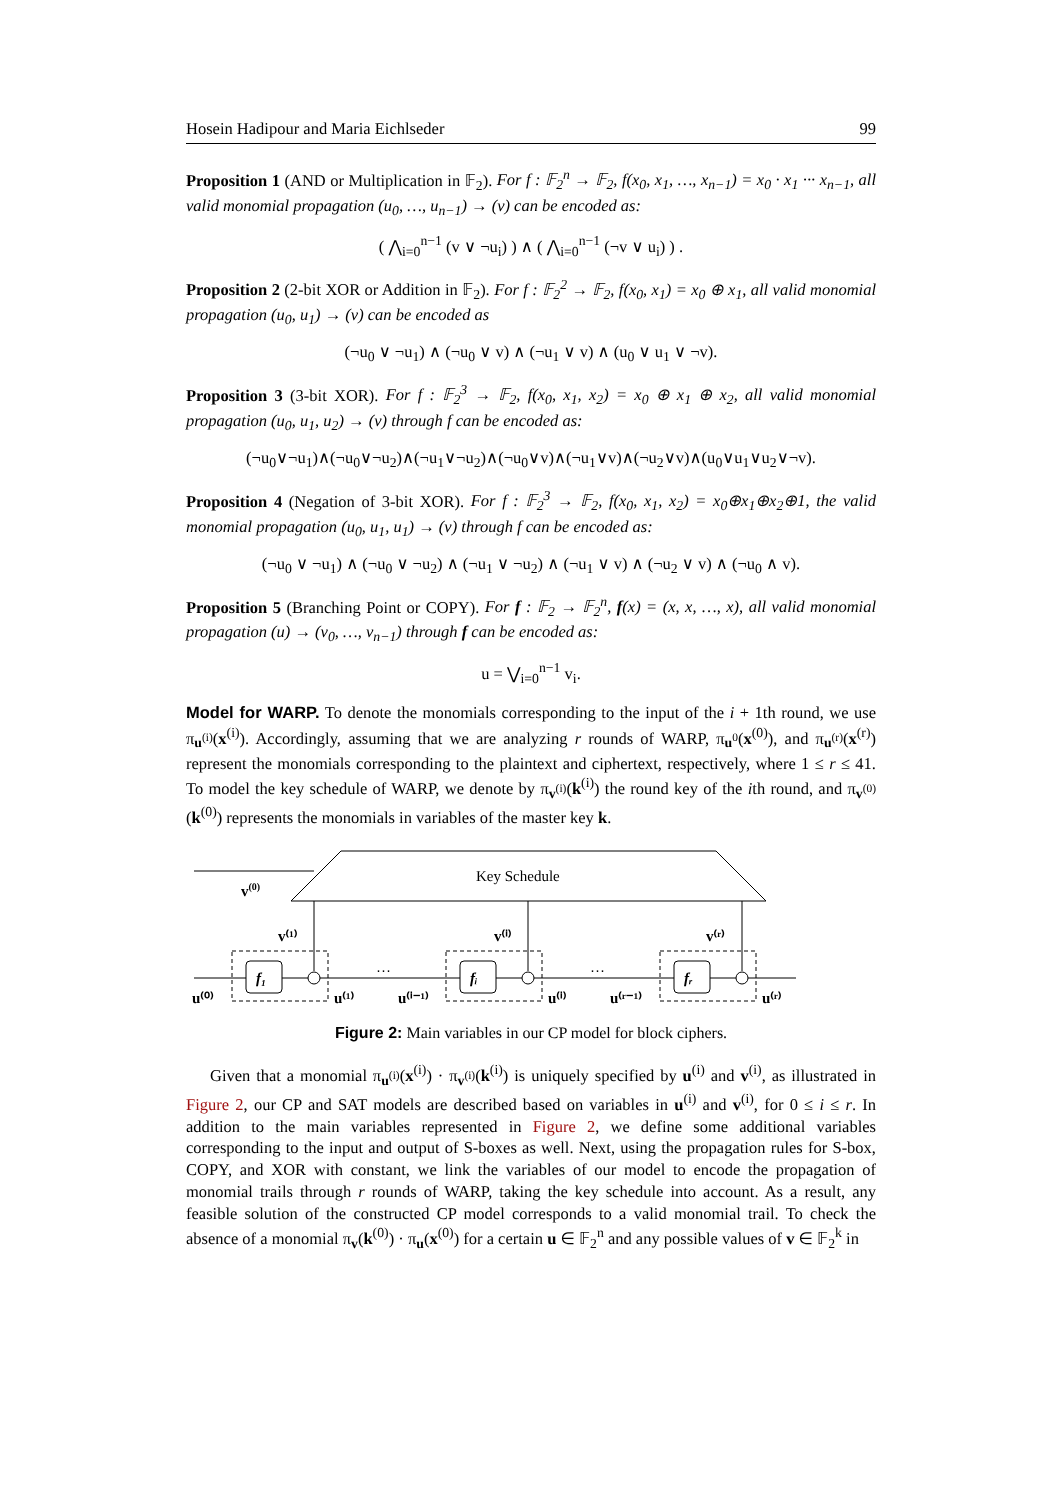Hosein Hadipour and Maria Eichlseder 99
Proposition 1 (AND or Multiplication in 𝔽<sub>2</sub>). For f : 𝔽<sub>2</sub><sup>n</sup> → 𝔽<sub>2</sub>, f(x<sub>0</sub>, x<sub>1</sub>, …, x<sub>n−1</sub>) = x<sub>0</sub> · x<sub>1</sub> ··· x<sub>n−1</sub>, all valid monomial propagation (u<sub>0</sub>, …, u<sub>n−1</sub>) → (v) can be encoded as:
( ⋀<sub>i=0</sub><sup>n−1</sup> (v ∨ ¬u<sub>i</sub>) ) ∧ ( ⋀<sub>i=0</sub><sup>n−1</sup> (¬v ∨ u<sub>i</sub>) ) .
Proposition 2 (2-bit XOR or Addition in 𝔽<sub>2</sub>). For f : 𝔽<sub>2</sub><sup>2</sup> → 𝔽<sub>2</sub>, f(x<sub>0</sub>, x<sub>1</sub>) = x<sub>0</sub> ⊕ x<sub>1</sub>, all valid monomial propagation (u<sub>0</sub>, u<sub>1</sub>) → (v) can be encoded as
(¬u<sub>0</sub> ∨ ¬u<sub>1</sub>) ∧ (¬u<sub>0</sub> ∨ v) ∧ (¬u<sub>1</sub> ∨ v) ∧ (u<sub>0</sub> ∨ u<sub>1</sub> ∨ ¬v).
Proposition 3 (3-bit XOR). For f : 𝔽<sub>2</sub><sup>3</sup> → 𝔽<sub>2</sub>, f(x<sub>0</sub>, x<sub>1</sub>, x<sub>2</sub>) = x<sub>0</sub> ⊕ x<sub>1</sub> ⊕ x<sub>2</sub>, all valid monomial propagation (u<sub>0</sub>, u<sub>1</sub>, u<sub>2</sub>) → (v) through f can be encoded as:
(¬u<sub>0</sub>∨¬u<sub>1</sub>)∧(¬u<sub>0</sub>∨¬u<sub>2</sub>)∧(¬u<sub>1</sub>∨¬u<sub>2</sub>)∧(¬u<sub>0</sub>∨v)∧(¬u<sub>1</sub>∨v)∧(¬u<sub>2</sub>∨v)∧(u<sub>0</sub>∨u<sub>1</sub>∨u<sub>2</sub>∨¬v).
Proposition 4 (Negation of 3-bit XOR). For f : 𝔽<sub>2</sub><sup>3</sup> → 𝔽<sub>2</sub>, f(x<sub>0</sub>, x<sub>1</sub>, x<sub>2</sub>) = x<sub>0</sub>⊕x<sub>1</sub>⊕x<sub>2</sub>⊕1, the valid monomial propagation (u<sub>0</sub>, u<sub>1</sub>, u<sub>1</sub>) → (v) through f can be encoded as:
(¬u<sub>0</sub> ∨ ¬u<sub>1</sub>) ∧ (¬u<sub>0</sub> ∨ ¬u<sub>2</sub>) ∧ (¬u<sub>1</sub> ∨ ¬u<sub>2</sub>) ∧ (¬u<sub>1</sub> ∨ v) ∧ (¬u<sub>2</sub> ∨ v) ∧ (¬u<sub>0</sub> ∧ v).
Proposition 5 (Branching Point or COPY). For f : 𝔽<sub>2</sub> → 𝔽<sub>2</sub><sup>n</sup>, f(x) = (x, x, …, x), all valid monomial propagation (u) → (v<sub>0</sub>, …, v<sub>n−1</sub>) through f can be encoded as:
u = ⋁<sub>i=0</sub><sup>n−1</sup> v<sub>i</sub>.
Model for WARP. To denote the monomials corresponding to the input of the i + 1th round, we use π<sub>u<sup>(i)</sup></sub>(x<sup>(i)</sup>). Accordingly, assuming that we are analyzing r rounds of WARP, π<sub>u<sup>0</sup></sub>(x<sup>(0)</sup>), and π<sub>u<sup>(r)</sup></sub>(x<sup>(r)</sup>) represent the monomials corresponding to the plaintext and ciphertext, respectively, where 1 ≤ r ≤ 41. To model the key schedule of WARP, we denote by π<sub>v<sup>(i)</sup></sub>(k<sup>(i)</sup>) the round key of the ith round, and π<sub>v<sup>(0)</sup></sub>(k<sup>(0)</sup>) represents the monomials in variables of the master key k.
Key Schedule
v(0)
f₁
fᵢ
fᵣ
v⁽¹⁾
v⁽ⁱ⁾
v⁽ʳ⁾
u⁽⁰⁾
u⁽¹⁾
···
u⁽ⁱ⁻¹⁾
u⁽ⁱ⁾
···
u⁽ʳ⁻¹⁾
u⁽ʳ⁾
Figure 2: Main variables in our CP model for block ciphers.
Given that a monomial π<sub>u<sup>(i)</sup></sub>(x<sup>(i)</sup>) · π<sub>v<sup>(i)</sup></sub>(k<sup>(i)</sup>) is uniquely specified by u<sup>(i)</sup> and v<sup>(i)</sup>, as illustrated in Figure 2, our CP and SAT models are described based on variables in u<sup>(i)</sup> and v<sup>(i)</sup>, for 0 ≤ i ≤ r. In addition to the main variables represented in Figure 2, we define some additional variables corresponding to the input and output of S-boxes as well. Next, using the propagation rules for S-box, COPY, and XOR with constant, we link the variables of our model to encode the propagation of monomial trails through r rounds of WARP, taking the key schedule into account. As a result, any feasible solution of the constructed CP model corresponds to a valid monomial trail. To check the absence of a monomial π<sub>v</sub>(k<sup>(0)</sup>) · π<sub>u</sub>(x<sup>(0)</sup>) for a certain u ∈ 𝔽<sub>2</sub><sup>n</sup> and any possible values of v ∈ 𝔽<sub>2</sub><sup>k</sup> in